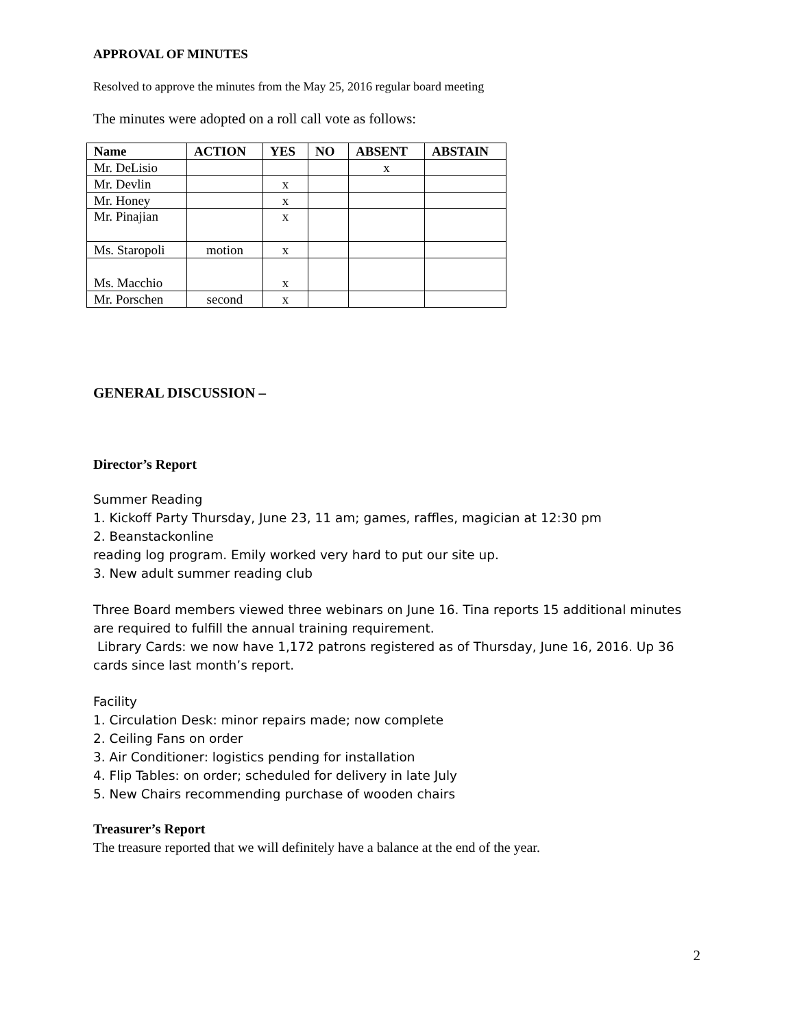APPROVAL OF MINUTES
Resolved to approve the minutes from the May 25, 2016 regular board meeting
The minutes were adopted on a roll call vote as follows:
| Name | ACTION | YES | NO | ABSENT | ABSTAIN |
| --- | --- | --- | --- | --- | --- |
| Mr. DeLisio | | | | x | |
| Mr. Devlin | | x | | | |
| Mr. Honey | | x | | | |
| Mr. Pinajian | | x | | | |
| Ms. Staropoli | motion | x | | | |
| Ms. Macchio | | x | | | |
| Mr. Porschen | second | x | | | |
GENERAL DISCUSSION –
Director’s Report
Summer Reading
1. Kickoff Party Thursday, June 23, 11 am; games, raffles, magician at 12:30 pm
2. Beanstackonline
reading log program. Emily worked very hard to put our site up.
3. New adult summer reading club
Three Board members viewed three webinars on June 16. Tina reports 15 additional minutes are required to fulfill the annual training requirement.
Library Cards: we now have 1,172 patrons registered as of Thursday, June 16, 2016. Up 36 cards since last month’s report.
Facility
1. Circulation Desk: minor repairs made; now complete
2. Ceiling Fans on order
3. Air Conditioner: logistics pending for installation
4. Flip Tables: on order; scheduled for delivery in late July
5. New Chairs recommending purchase of wooden chairs
Treasurer’s Report
The treasure reported that we will definitely have a balance at the end of the year.
2